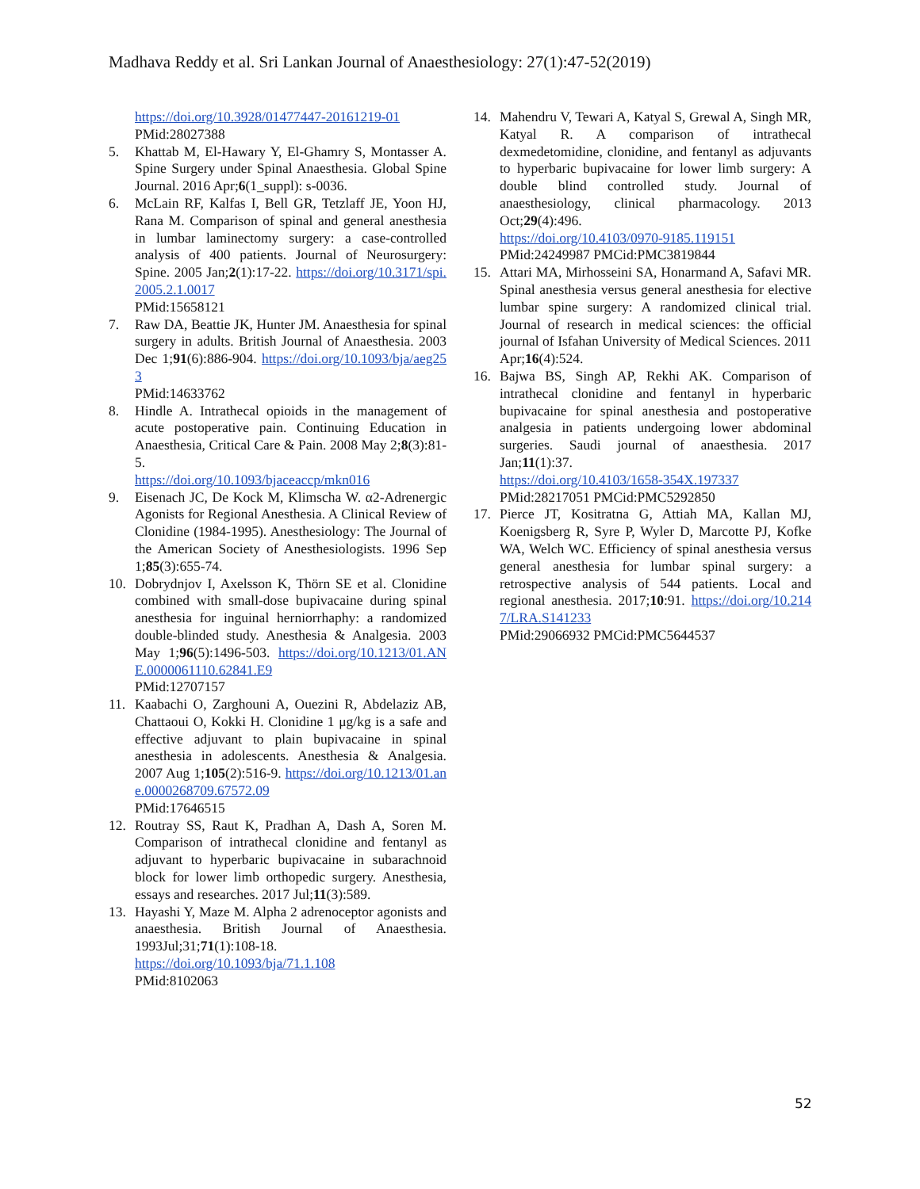Madhava Reddy et al. Sri Lankan Journal of Anaesthesiology: 27(1):47-52(2019)
https://doi.org/10.3928/01477447-20161219-01
PMid:28027388
5. Khattab M, El-Hawary Y, El-Ghamry S, Montasser A. Spine Surgery under Spinal Anaesthesia. Global Spine Journal. 2016 Apr;6(1_suppl): s-0036.
6. McLain RF, Kalfas I, Bell GR, Tetzlaff JE, Yoon HJ, Rana M. Comparison of spinal and general anesthesia in lumbar laminectomy surgery: a case-controlled analysis of 400 patients. Journal of Neurosurgery: Spine. 2005 Jan;2(1):17-22. https://doi.org/10.3171/spi.2005.2.1.0017
PMid:15658121
7. Raw DA, Beattie JK, Hunter JM. Anaesthesia for spinal surgery in adults. British Journal of Anaesthesia. 2003 Dec 1;91(6):886-904. https://doi.org/10.1093/bja/aeg253
PMid:14633762
8. Hindle A. Intrathecal opioids in the management of acute postoperative pain. Continuing Education in Anaesthesia, Critical Care & Pain. 2008 May 2;8(3):81-5.
https://doi.org/10.1093/bjaceaccp/mkn016
9. Eisenach JC, De Kock M, Klimscha W. α2-Adrenergic Agonists for Regional Anesthesia. A Clinical Review of Clonidine (1984-1995). Anesthesiology: The Journal of the American Society of Anesthesiologists. 1996 Sep 1;85(3):655-74.
10. Dobrydnjov I, Axelsson K, Thörn SE et al. Clonidine combined with small-dose bupivacaine during spinal anesthesia for inguinal herniorrhaphy: a randomized double-blinded study. Anesthesia & Analgesia. 2003 May 1;96(5):1496-503. https://doi.org/10.1213/01.ANE.0000061110.62841.E9
PMid:12707157
11. Kaabachi O, Zarghouni A, Ouezini R, Abdelaziz AB, Chattaoui O, Kokki H. Clonidine 1 μg/kg is a safe and effective adjuvant to plain bupivacaine in spinal anesthesia in adolescents. Anesthesia & Analgesia. 2007 Aug 1;105(2):516-9. https://doi.org/10.1213/01.ane.0000268709.67572.09
PMid:17646515
12. Routray SS, Raut K, Pradhan A, Dash A, Soren M. Comparison of intrathecal clonidine and fentanyl as adjuvant to hyperbaric bupivacaine in subarachnoid block for lower limb orthopedic surgery. Anesthesia, essays and researches. 2017 Jul;11(3):589.
13. Hayashi Y, Maze M. Alpha 2 adrenoceptor agonists and anaesthesia. British Journal of Anaesthesia. 1993Jul;31;71(1):108-18.
https://doi.org/10.1093/bja/71.1.108
PMid:8102063
14. Mahendru V, Tewari A, Katyal S, Grewal A, Singh MR, Katyal R. A comparison of intrathecal dexmedetomidine, clonidine, and fentanyl as adjuvants to hyperbaric bupivacaine for lower limb surgery: A double blind controlled study. Journal of anaesthesiology, clinical pharmacology. 2013 Oct;29(4):496.
https://doi.org/10.4103/0970-9185.119151
PMid:24249987 PMCid:PMC3819844
15. Attari MA, Mirhosseini SA, Honarmand A, Safavi MR. Spinal anesthesia versus general anesthesia for elective lumbar spine surgery: A randomized clinical trial. Journal of research in medical sciences: the official journal of Isfahan University of Medical Sciences. 2011 Apr;16(4):524.
16. Bajwa BS, Singh AP, Rekhi AK. Comparison of intrathecal clonidine and fentanyl in hyperbaric bupivacaine for spinal anesthesia and postoperative analgesia in patients undergoing lower abdominal surgeries. Saudi journal of anaesthesia. 2017 Jan;11(1):37.
https://doi.org/10.4103/1658-354X.197337
PMid:28217051 PMCid:PMC5292850
17. Pierce JT, Kositratna G, Attiah MA, Kallan MJ, Koenigsberg R, Syre P, Wyler D, Marcotte PJ, Kofke WA, Welch WC. Efficiency of spinal anesthesia versus general anesthesia for lumbar spinal surgery: a retrospective analysis of 544 patients. Local and regional anesthesia. 2017;10:91. https://doi.org/10.2147/LRA.S141233
PMid:29066932 PMCid:PMC5644537
52